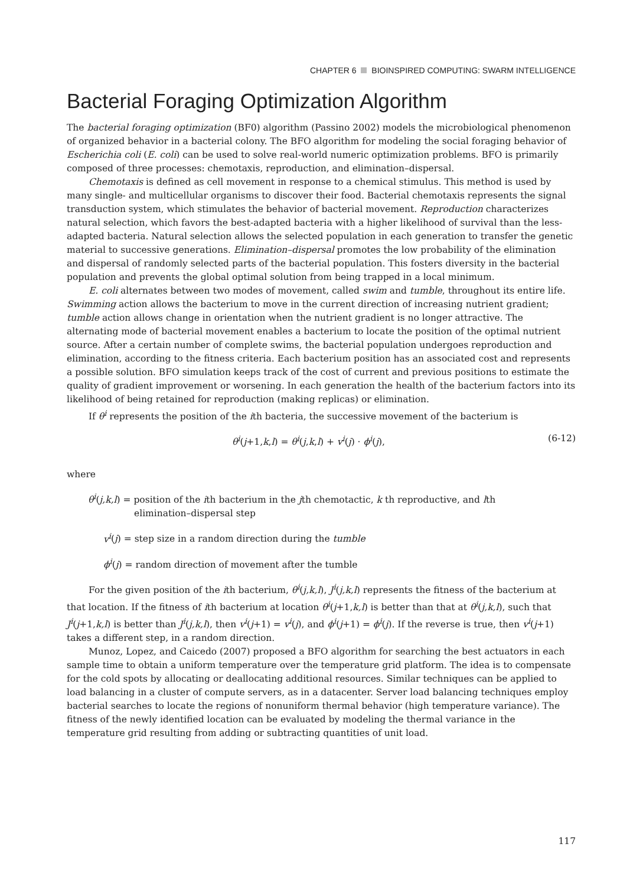CHAPTER 6 BIOINSPIRED COMPUTING: SWARM INTELLIGENCE
Bacterial Foraging Optimization Algorithm
The bacterial foraging optimization (BF0) algorithm (Passino 2002) models the microbiological phenomenon of organized behavior in a bacterial colony. The BFO algorithm for modeling the social foraging behavior of Escherichia coli (E. coli) can be used to solve real-world numeric optimization problems. BFO is primarily composed of three processes: chemotaxis, reproduction, and elimination–dispersal.
Chemotaxis is defined as cell movement in response to a chemical stimulus. This method is used by many single- and multicellular organisms to discover their food. Bacterial chemotaxis represents the signal transduction system, which stimulates the behavior of bacterial movement. Reproduction characterizes natural selection, which favors the best-adapted bacteria with a higher likelihood of survival than the less-adapted bacteria. Natural selection allows the selected population in each generation to transfer the genetic material to successive generations. Elimination–dispersal promotes the low probability of the elimination and dispersal of randomly selected parts of the bacterial population. This fosters diversity in the bacterial population and prevents the global optimal solution from being trapped in a local minimum.
E. coli alternates between two modes of movement, called swim and tumble, throughout its entire life. Swimming action allows the bacterium to move in the current direction of increasing nutrient gradient; tumble action allows change in orientation when the nutrient gradient is no longer attractive. The alternating mode of bacterial movement enables a bacterium to locate the position of the optimal nutrient source. After a certain number of complete swims, the bacterial population undergoes reproduction and elimination, according to the fitness criteria. Each bacterium position has an associated cost and represents a possible solution. BFO simulation keeps track of the cost of current and previous positions to estimate the quality of gradient improvement or worsening. In each generation the health of the bacterium factors into its likelihood of being retained for reproduction (making replicas) or elimination.
If θ<sup>i</sup> represents the position of the ith bacteria, the successive movement of the bacterium is
θ<sup>i</sup>(j+1,k,l) = θ<sup>i</sup>(j,k,l) + v<sup>i</sup>(j) · ϕ<sup>i</sup>(j), (6-12)
where
θ<sup>i</sup>(j,k,l) = position of the ith bacterium in the jth chemotactic, k th reproductive, and lth
elimination–dispersal step
v<sup>i</sup>(j) = step size in a random direction during the tumble
ϕ<sup>i</sup>(j) = random direction of movement after the tumble
For the given position of the ith bacterium, θ<sup>i</sup>(j,k,l), J<sup>i</sup>(j,k,l) represents the fitness of the bacterium at that location. If the fitness of ith bacterium at location θ<sup>i</sup>(j+1,k,l) is better than that at θ<sup>i</sup>(j,k,l), such that J<sup>i</sup>(j+1,k,l) is better than J<sup>i</sup>(j,k,l), then v<sup>i</sup>(j+1) = v<sup>i</sup>(j), and ϕ<sup>i</sup>(j+1) = ϕ<sup>i</sup>(j). If the reverse is true, then v<sup>i</sup>(j+1) takes a different step, in a random direction.
Munoz, Lopez, and Caicedo (2007) proposed a BFO algorithm for searching the best actuators in each sample time to obtain a uniform temperature over the temperature grid platform. The idea is to compensate for the cold spots by allocating or deallocating additional resources. Similar techniques can be applied to load balancing in a cluster of compute servers, as in a datacenter. Server load balancing techniques employ bacterial searches to locate the regions of nonuniform thermal behavior (high temperature variance). The fitness of the newly identified location can be evaluated by modeling the thermal variance in the temperature grid resulting from adding or subtracting quantities of unit load.
117